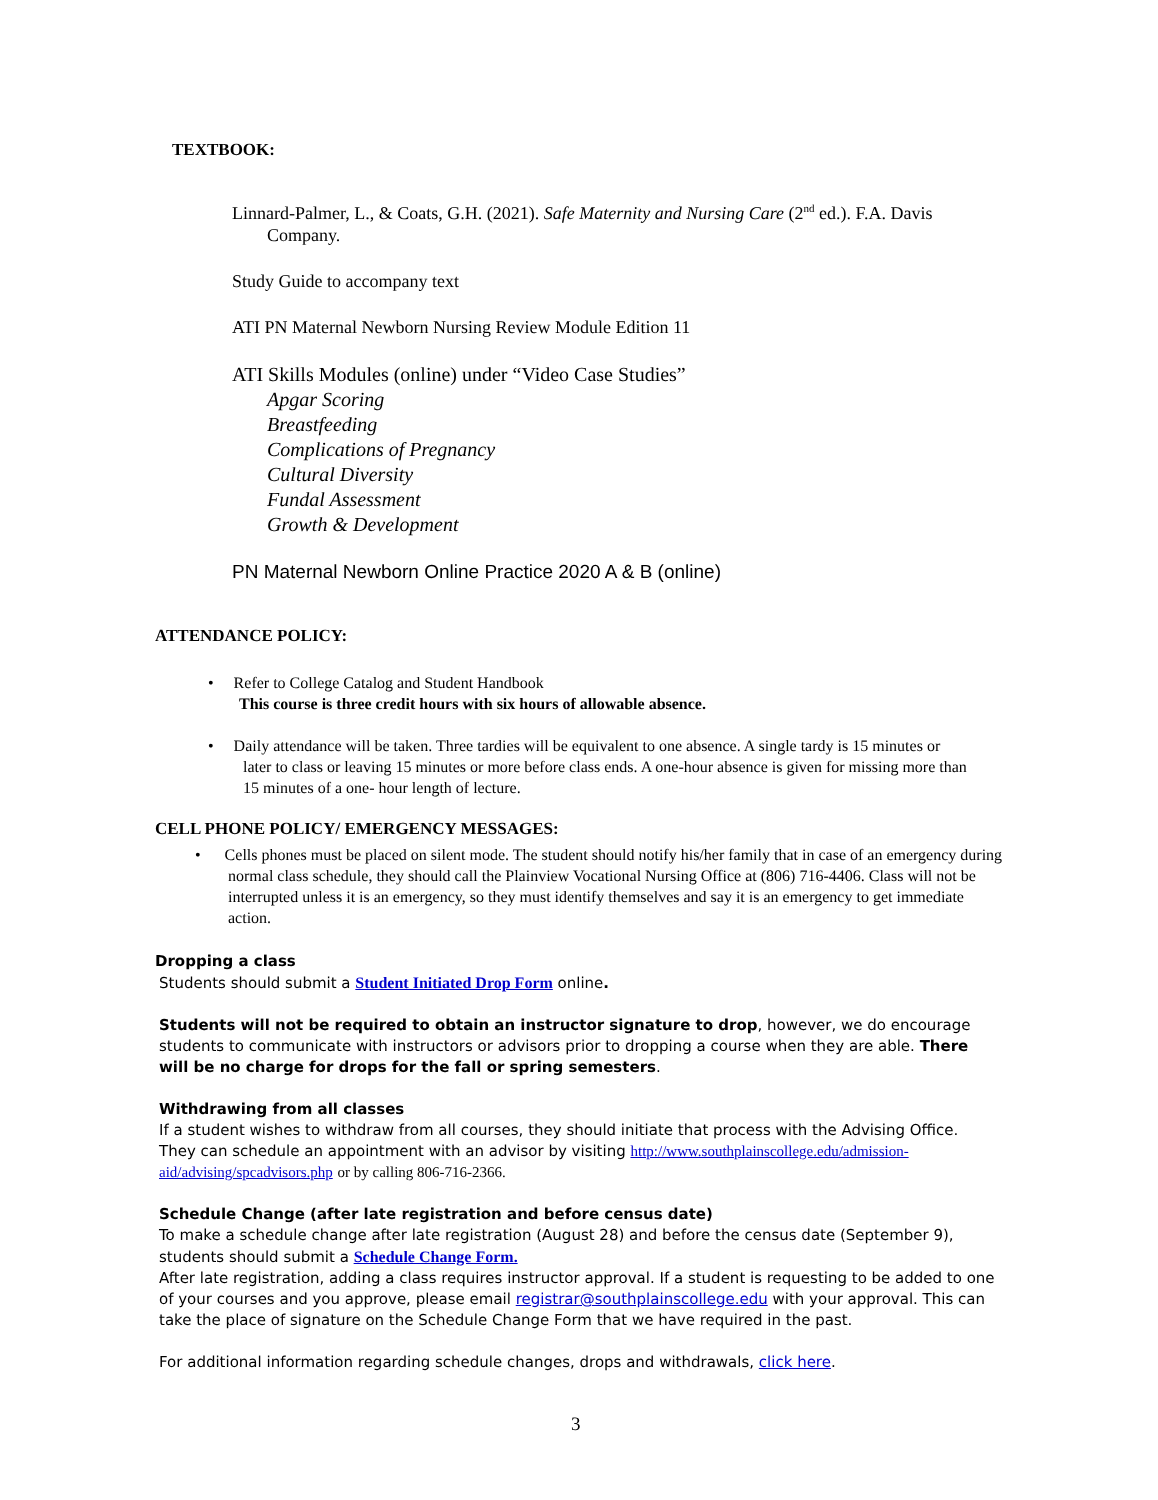TEXTBOOK:
Linnard-Palmer, L., & Coats, G.H. (2021). Safe Maternity and Nursing Care (2<sup>nd</sup> ed.). F.A. Davis Company.
Study Guide to accompany text
ATI PN Maternal Newborn Nursing Review Module Edition 11
ATI Skills Modules (online) under “Video Case Studies”
Apgar Scoring
Breastfeeding
Complications of Pregnancy
Cultural Diversity
Fundal Assessment
Growth & Development
PN Maternal Newborn Online Practice 2020 A & B (online)
ATTENDANCE POLICY:
• Refer to College Catalog and Student Handbook
This course is three credit hours with six hours of allowable absence.
• Daily attendance will be taken. Three tardies will be equivalent to one absence. A single tardy is 15 minutes or later to class or leaving 15 minutes or more before class ends. A one-hour absence is given for missing more than 15 minutes of a one- hour length of lecture.
CELL PHONE POLICY/ EMERGENCY MESSAGES:
• Cells phones must be placed on silent mode. The student should notify his/her family that in case of an emergency during normal class schedule, they should call the Plainview Vocational Nursing Office at (806) 716-4406. Class will not be interrupted unless it is an emergency, so they must identify themselves and say it is an emergency to get immediate action.
Dropping a class
Students should submit a Student Initiated Drop Form online.
Students will not be required to obtain an instructor signature to drop, however, we do encourage students to communicate with instructors or advisors prior to dropping a course when they are able. There will be no charge for drops for the fall or spring semesters.
Withdrawing from all classes
If a student wishes to withdraw from all courses, they should initiate that process with the Advising Office. They can schedule an appointment with an advisor by visiting http://www.southplainscollege.edu/admission-aid/advising/spcadvisors.php or by calling 806-716-2366.
Schedule Change (after late registration and before census date)
To make a schedule change after late registration (August 28) and before the census date (September 9), students should submit a Schedule Change Form.
After late registration, adding a class requires instructor approval. If a student is requesting to be added to one of your courses and you approve, please email registrar@southplainscollege.edu with your approval. This can take the place of signature on the Schedule Change Form that we have required in the past.
For additional information regarding schedule changes, drops and withdrawals, click here.
3